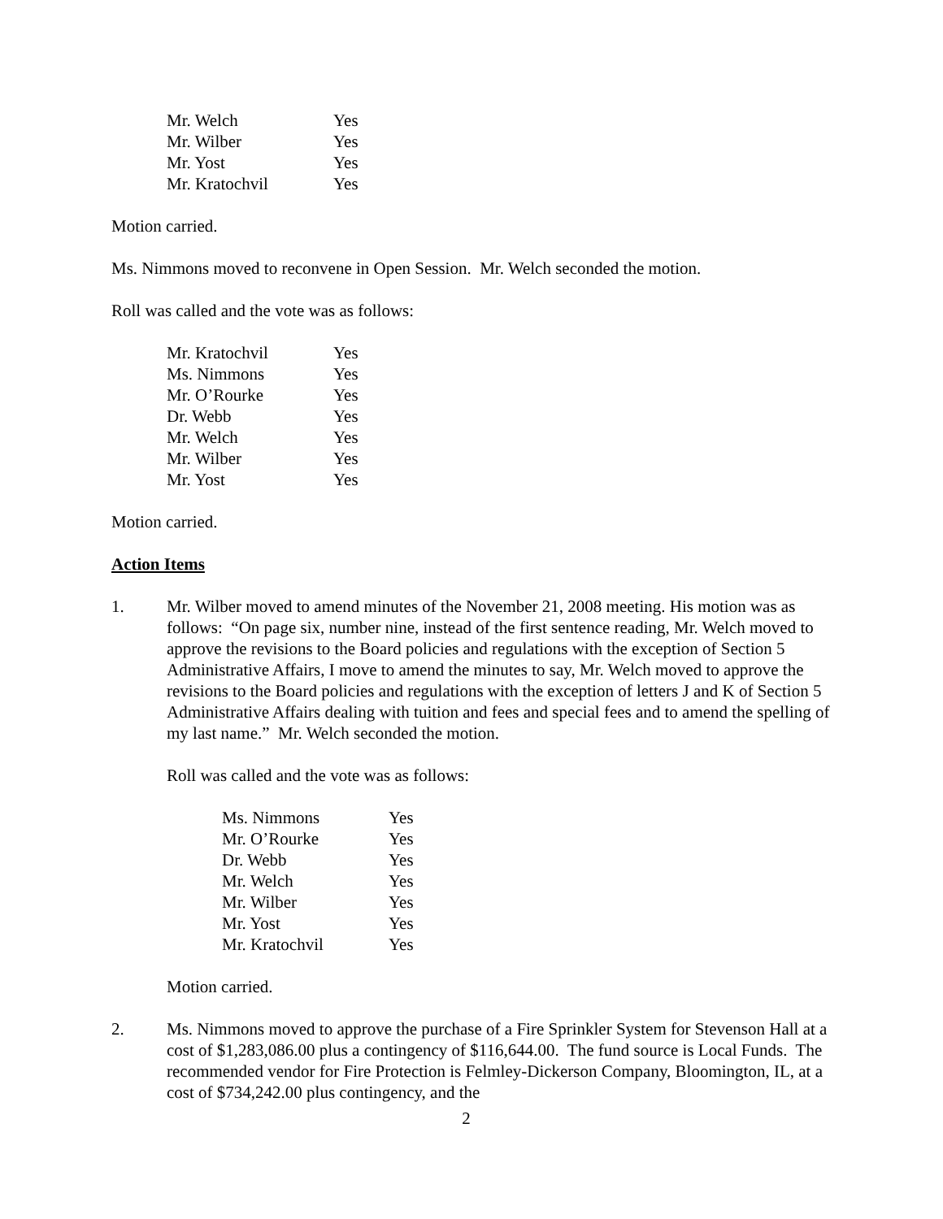| Mr. Welch | Yes |
| Mr. Wilber | Yes |
| Mr. Yost | Yes |
| Mr. Kratochvil | Yes |
Motion carried.
Ms. Nimmons moved to reconvene in Open Session. Mr. Welch seconded the motion.
Roll was called and the vote was as follows:
| Mr. Kratochvil | Yes |
| Ms. Nimmons | Yes |
| Mr. O’Rourke | Yes |
| Dr. Webb | Yes |
| Mr. Welch | Yes |
| Mr. Wilber | Yes |
| Mr. Yost | Yes |
Motion carried.
Action Items
1. Mr. Wilber moved to amend minutes of the November 21, 2008 meeting. His motion was as follows: “On page six, number nine, instead of the first sentence reading, Mr. Welch moved to approve the revisions to the Board policies and regulations with the exception of Section 5 Administrative Affairs, I move to amend the minutes to say, Mr. Welch moved to approve the revisions to the Board policies and regulations with the exception of letters J and K of Section 5 Administrative Affairs dealing with tuition and fees and special fees and to amend the spelling of my last name.” Mr. Welch seconded the motion.
Roll was called and the vote was as follows:
| Ms. Nimmons | Yes |
| Mr. O’Rourke | Yes |
| Dr. Webb | Yes |
| Mr. Welch | Yes |
| Mr. Wilber | Yes |
| Mr. Yost | Yes |
| Mr. Kratochvil | Yes |
Motion carried.
2. Ms. Nimmons moved to approve the purchase of a Fire Sprinkler System for Stevenson Hall at a cost of $1,283,086.00 plus a contingency of $116,644.00. The fund source is Local Funds. The recommended vendor for Fire Protection is Felmley-Dickerson Company, Bloomington, IL, at a cost of $734,242.00 plus contingency, and the
2